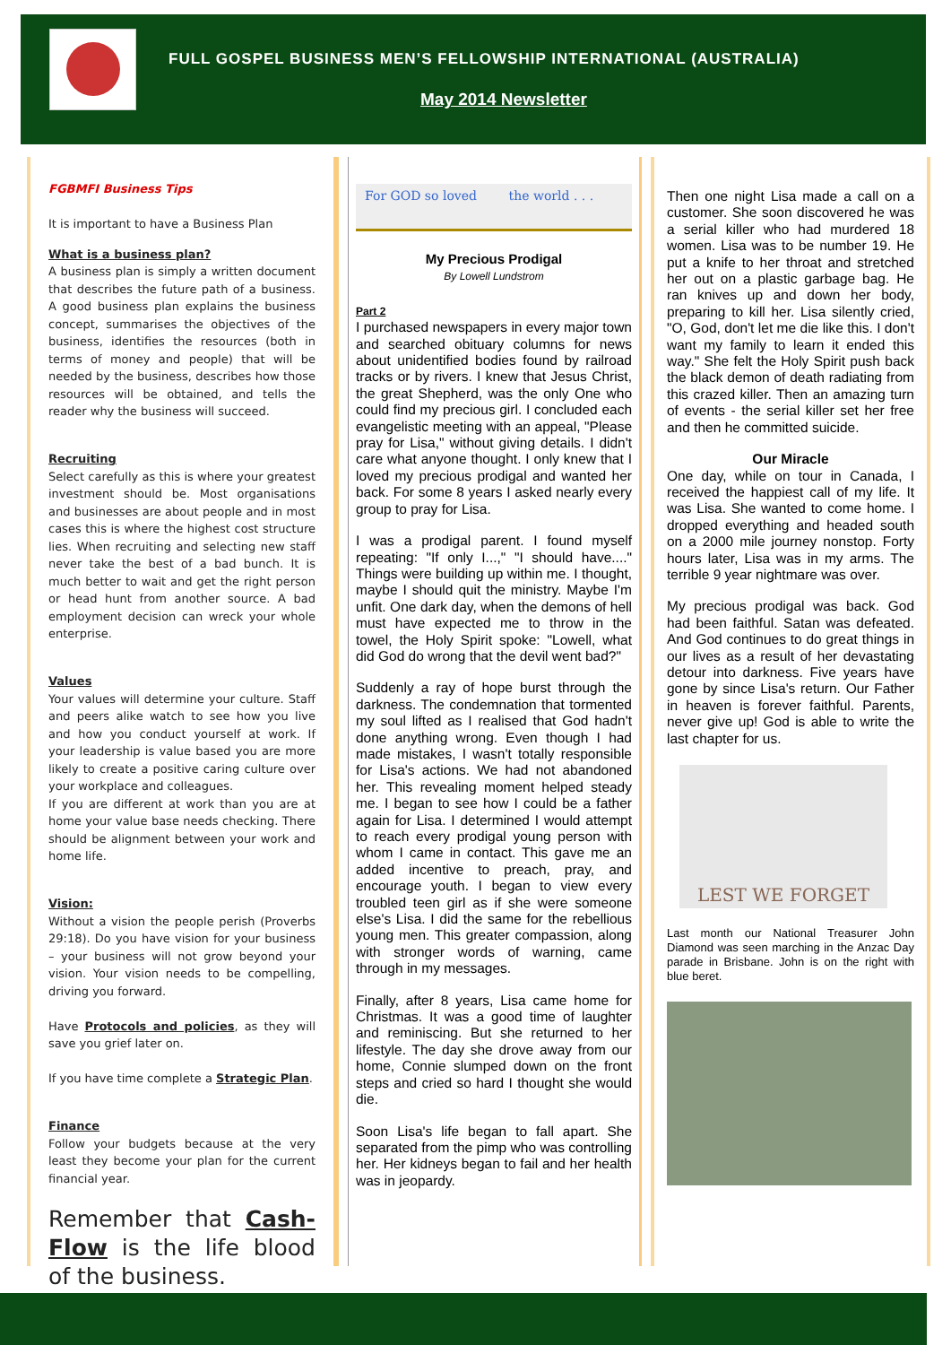FULL GOSPEL BUSINESS MEN’S FELLOWSHIP INTERNATIONAL (AUSTRALIA)
May 2014 Newsletter
FGBMFI Business Tips
It is important to have a Business Plan
What is a business plan?
A business plan is simply a written document that describes the future path of a business. A good business plan explains the business concept, summarises the objectives of the business, identifies the resources (both in terms of money and people) that will be needed by the business, describes how those resources will be obtained, and tells the reader why the business will succeed.
Recruiting
Select carefully as this is where your greatest investment should be. Most organisations and businesses are about people and in most cases this is where the highest cost structure lies. When recruiting and selecting new staff never take the best of a bad bunch. It is much better to wait and get the right person or head hunt from another source. A bad employment decision can wreck your whole enterprise.
Values
Your values will determine your culture. Staff and peers alike watch to see how you live and how you conduct yourself at work. If your leadership is value based you are more likely to create a positive caring culture over your workplace and colleagues.
If you are different at work than you are at home your value base needs checking. There should be alignment between your work and home life.
Vision:
Without a vision the people perish (Proverbs 29:18). Do you have vision for your business – your business will not grow beyond your vision. Your vision needs to be compelling, driving you forward.
Have Protocols and policies, as they will save you grief later on.
If you have time complete a Strategic Plan.
Finance
Follow your budgets because at the very least they become your plan for the current financial year.
Remember that Cash-Flow is the life blood of the business.
For GOD so loved the world . . .
My Precious Prodigal
By Lowell Lundstrom
Part 2
I purchased newspapers in every major town and searched obituary columns for news about unidentified bodies found by railroad tracks or by rivers. I knew that Jesus Christ, the great Shepherd, was the only One who could find my precious girl. I concluded each evangelistic meeting with an appeal, "Please pray for Lisa," without giving details. I didn't care what anyone thought. I only knew that I loved my precious prodigal and wanted her back. For some 8 years I asked nearly every group to pray for Lisa.
I was a prodigal parent. I found myself repeating: "If only I...," "I should have...." Things were building up within me. I thought, maybe I should quit the ministry. Maybe I'm unfit. One dark day, when the demons of hell must have expected me to throw in the towel, the Holy Spirit spoke: "Lowell, what did God do wrong that the devil went bad?"
Suddenly a ray of hope burst through the darkness. The condemnation that tormented my soul lifted as I realised that God hadn't done anything wrong. Even though I had made mistakes, I wasn't totally responsible for Lisa's actions. We had not abandoned her. This revealing moment helped steady me. I began to see how I could be a father again for Lisa. I determined I would attempt to reach every prodigal young person with whom I came in contact. This gave me an added incentive to preach, pray, and encourage youth. I began to view every troubled teen girl as if she were someone else's Lisa. I did the same for the rebellious young men. This greater compassion, along with stronger words of warning, came through in my messages.
Finally, after 8 years, Lisa came home for Christmas. It was a good time of laughter and reminiscing. But she returned to her lifestyle. The day she drove away from our home, Connie slumped down on the front steps and cried so hard I thought she would die.
Soon Lisa's life began to fall apart. She separated from the pimp who was controlling her. Her kidneys began to fail and her health was in jeopardy.
Then one night Lisa made a call on a customer. She soon discovered he was a serial killer who had murdered 18 women. Lisa was to be number 19. He put a knife to her throat and stretched her out on a plastic garbage bag. He ran knives up and down her body, preparing to kill her. Lisa silently cried, "O, God, don't let me die like this. I don't want my family to learn it ended this way." She felt the Holy Spirit push back the black demon of death radiating from this crazed killer. Then an amazing turn of events - the serial killer set her free and then he committed suicide.
Our Miracle
One day, while on tour in Canada, I received the happiest call of my life. It was Lisa. She wanted to come home. I dropped everything and headed south on a 2000 mile journey nonstop. Forty hours later, Lisa was in my arms. The terrible 9 year nightmare was over.
My precious prodigal was back. God had been faithful. Satan was defeated. And God continues to do great things in our lives as a result of her devastating detour into darkness. Five years have gone by since Lisa's return. Our Father in heaven is forever faithful. Parents, never give up! God is able to write the last chapter for us.
LEST WE FORGET
Last month our National Treasurer John Diamond was seen marching in the Anzac Day parade in Brisbane. John is on the right with blue beret.